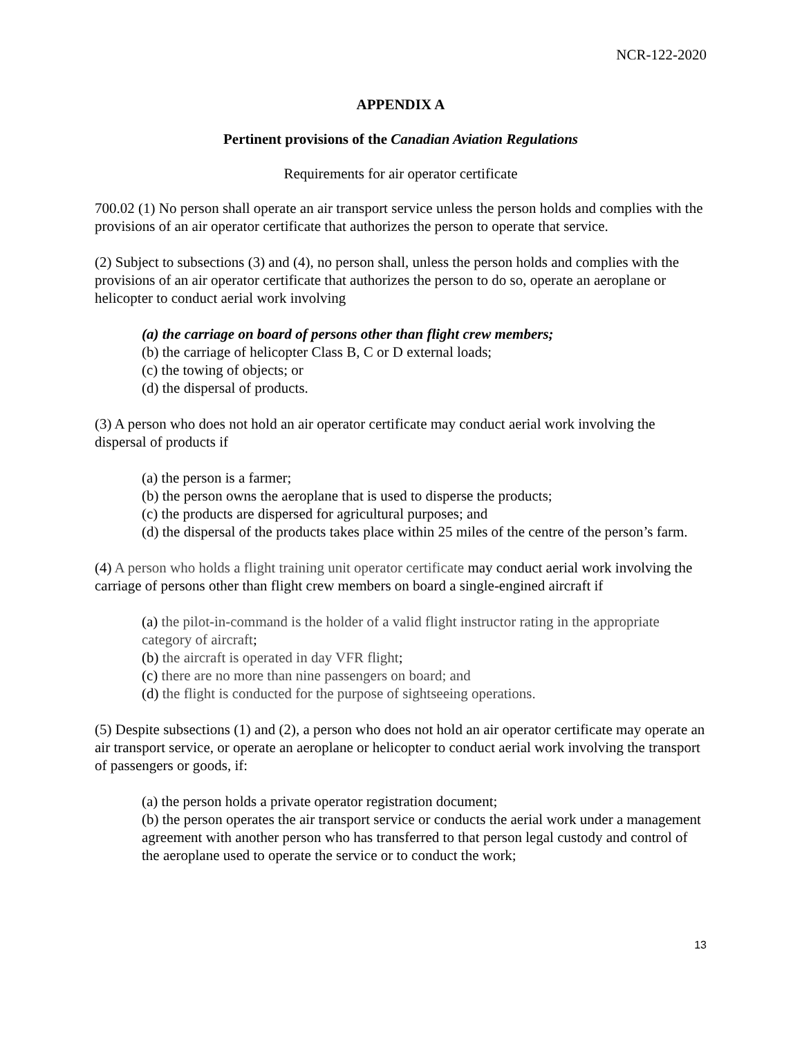NCR-122-2020
APPENDIX A
Pertinent provisions of the Canadian Aviation Regulations
Requirements for air operator certificate
700.02 (1) No person shall operate an air transport service unless the person holds and complies with the provisions of an air operator certificate that authorizes the person to operate that service.
(2) Subject to subsections (3) and (4), no person shall, unless the person holds and complies with the provisions of an air operator certificate that authorizes the person to do so, operate an aeroplane or helicopter to conduct aerial work involving
(a) the carriage on board of persons other than flight crew members;
(b) the carriage of helicopter Class B, C or D external loads;
(c) the towing of objects; or
(d) the dispersal of products.
(3) A person who does not hold an air operator certificate may conduct aerial work involving the dispersal of products if
(a) the person is a farmer;
(b) the person owns the aeroplane that is used to disperse the products;
(c) the products are dispersed for agricultural purposes; and
(d) the dispersal of the products takes place within 25 miles of the centre of the person’s farm.
(4) A person who holds a flight training unit operator certificate may conduct aerial work involving the carriage of persons other than flight crew members on board a single-engined aircraft if
(a) the pilot-in-command is the holder of a valid flight instructor rating in the appropriate category of aircraft;
(b) the aircraft is operated in day VFR flight;
(c) there are no more than nine passengers on board; and
(d) the flight is conducted for the purpose of sightseeing operations.
(5) Despite subsections (1) and (2), a person who does not hold an air operator certificate may operate an air transport service, or operate an aeroplane or helicopter to conduct aerial work involving the transport of passengers or goods, if:
(a) the person holds a private operator registration document;
(b) the person operates the air transport service or conducts the aerial work under a management agreement with another person who has transferred to that person legal custody and control of the aeroplane used to operate the service or to conduct the work;
13